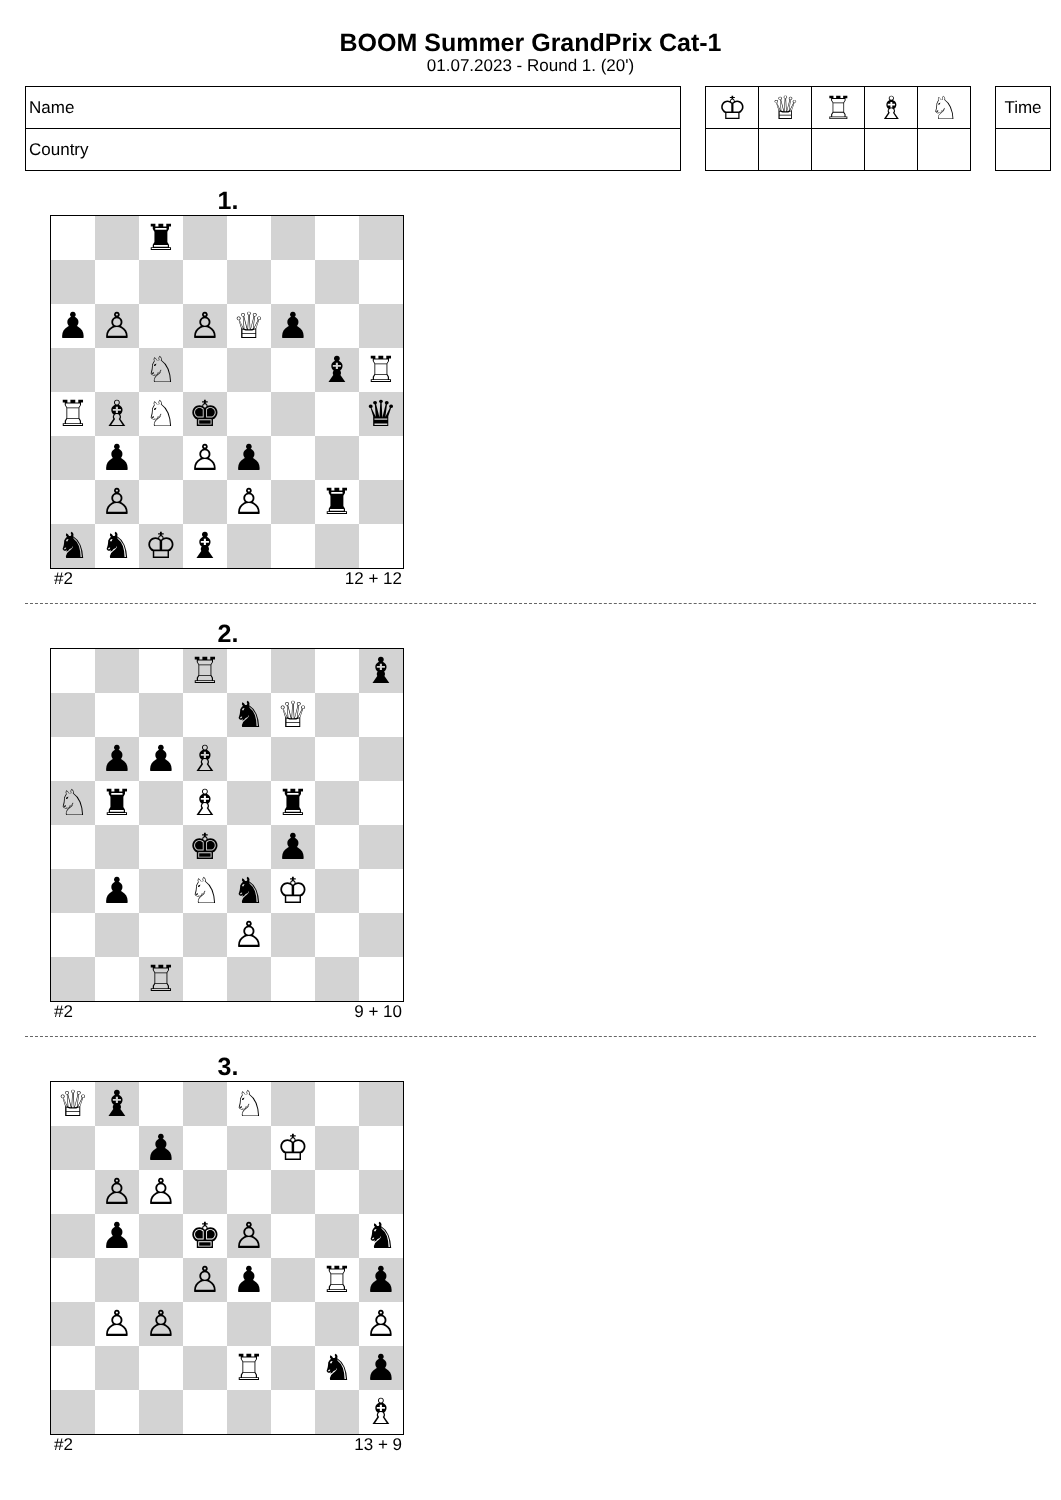BOOM Summer GrandPrix Cat-1
01.07.2023 - Round 1. (20')
| Name |
| Country |
| ♔ | ♕ | ♖ | ♗ | ♘ |
| Time |
1.
| | | ♜ | | | | | |
| ♟ | ♙ | | ♙ | ♕ | ♟ | | |
| | | ♘ | | | | ♝ | ♖ |
| ♖ | ♗ | ♘ | ♚ | | | | ♛ |
| | ♟ | | ♙ | ♟ | | | |
| | ♙ | | | ♙ | | ♜ | |
| ♞ | ♞ | ♔ | ♝ | | | | |
#2 12 + 12
2.
| | | | ♖ | | | | ♝ |
| | | | | ♞ | ♕ | | |
| | ♟ | ♟ | ♗ | | | | |
| ♘ | ♜ | | ♗ | | ♜ | | |
| | | | ♚ | | ♟ | | |
| | ♟ | | ♘ | ♞ | ♔ | | |
| | | | | ♙ | | | |
| | | ♖ | | | | | |
#2 9 + 10
3.
| ♕ | ♝ | | | ♘ | | | |
| | | ♟ | | | ♔ | | |
| | ♙ | ♙ | | | | | |
| | ♟ | | ♚ | ♙ | | | ♞ |
| | | | ♙ | ♟ | | ♖ | ♟ |
| | ♙ | ♙ | | | | | ♙ |
| | | | | ♖ | | ♞ | ♟ |
| | | | | | | | ♗ |
#2 13 + 9